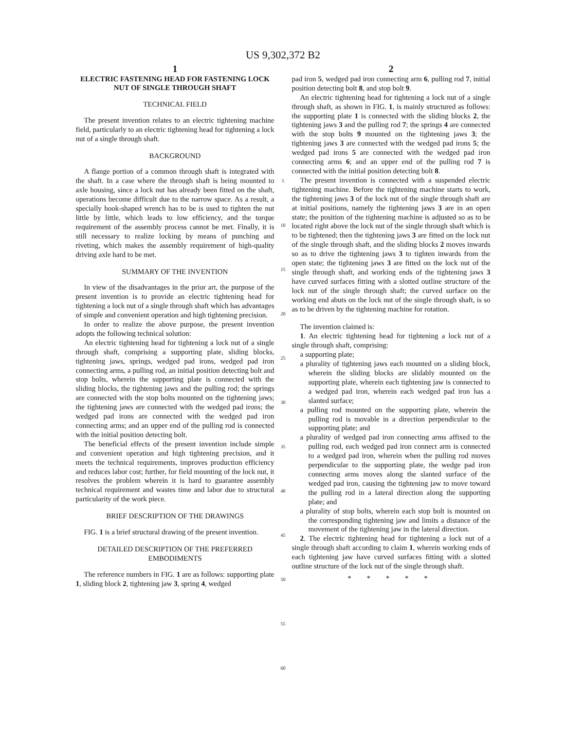US 9,302,372 B2
1
ELECTRIC FASTENING HEAD FOR FASTENING LOCK NUT OF SINGLE THROUGH SHAFT
TECHNICAL FIELD
The present invention relates to an electric tightening machine field, particularly to an electric tightening head for tightening a lock nut of a single through shaft.
BACKGROUND
A flange portion of a common through shaft is integrated with the shaft. In a case where the through shaft is being mounted to axle housing, since a lock nut has already been fitted on the shaft, operations become difficult due to the narrow space. As a result, a specially hook-shaped wrench has to be is used to tighten the nut little by little, which leads to low efficiency, and the torque requirement of the assembly process cannot be met. Finally, it is still necessary to realize locking by means of punching and riveting, which makes the assembly requirement of high-quality driving axle hard to be met.
SUMMARY OF THE INVENTION
In view of the disadvantages in the prior art, the purpose of the present invention is to provide an electric tightening head for tightening a lock nut of a single through shaft which has advantages of simple and convenient operation and high tightening precision.
In order to realize the above purpose, the present invention adopts the following technical solution:
An electric tightening head for tightening a lock nut of a single through shaft, comprising a supporting plate, sliding blocks, tightening jaws, springs, wedged pad irons, wedged pad iron connecting arms, a pulling rod, an initial position detecting bolt and stop bolts, wherein the supporting plate is connected with the sliding blocks, the tightening jaws and the pulling rod; the springs are connected with the stop bolts mounted on the tightening jaws; the tightening jaws are connected with the wedged pad irons; the wedged pad irons are connected with the wedged pad iron connecting arms; and an upper end of the pulling rod is connected with the initial position detecting bolt.
The beneficial effects of the present invention include simple and convenient operation and high tightening precision, and it meets the technical requirements, improves production efficiency and reduces labor cost; further, for field mounting of the lock nut, it resolves the problem wherein it is hard to guarantee assembly technical requirement and wastes time and labor due to structural particularity of the work piece.
BRIEF DESCRIPTION OF THE DRAWINGS
FIG. 1 is a brief structural drawing of the present invention.
DETAILED DESCRIPTION OF THE PREFERRED EMBODIMENTS
The reference numbers in FIG. 1 are as follows: supporting plate 1, sliding block 2, tightening jaw 3, spring 4, wedged
5
10
15
20
25
30
35
40
45
50
55
60
2
pad iron 5, wedged pad iron connecting arm 6, pulling rod 7, initial position detecting bolt 8, and stop bolt 9.
An electric tightening head for tightening a lock nut of a single through shaft, as shown in FIG. 1, is mainly structured as follows: the supporting plate 1 is connected with the sliding blocks 2, the tightening jaws 3 and the pulling rod 7; the springs 4 are connected with the stop bolts 9 mounted on the tightening jaws 3; the tightening jaws 3 are connected with the wedged pad irons 5; the wedged pad irons 5 are connected with the wedged pad iron connecting arms 6; and an upper end of the pulling rod 7 is connected with the initial position detecting bolt 8.
The present invention is connected with a suspended electric tightening machine. Before the tightening machine starts to work, the tightening jaws 3 of the lock nut of the single through shaft are at initial positions, namely the tightening jaws 3 are in an open state; the position of the tightening machine is adjusted so as to be located right above the lock nut of the single through shaft which is to be tightened; then the tightening jaws 3 are fitted on the lock nut of the single through shaft, and the sliding blocks 2 moves inwards so as to drive the tightening jaws 3 to tighten inwards from the open state; the tightening jaws 3 are fitted on the lock nut of the single through shaft, and working ends of the tightening jaws 3 have curved surfaces fitting with a slotted outline structure of the lock nut of the single through shaft; the curved surface on the working end abuts on the lock nut of the single through shaft, is so as to be driven by the tightening machine for rotation.
The invention claimed is:
1. An electric tightening head for tightening a lock nut of a single through shaft, comprising:
a supporting plate;
a plurality of tightening jaws each mounted on a sliding block, wherein the sliding blocks are slidably mounted on the supporting plate, wherein each tightening jaw is connected to a wedged pad iron, wherein each wedged pad iron has a slanted surface;
a pulling rod mounted on the supporting plate, wherein the pulling rod is movable in a direction perpendicular to the supporting plate; and
a plurality of wedged pad iron connecting arms affixed to the pulling rod, each wedged pad iron connect arm is connected to a wedged pad iron, wherein when the pulling rod moves perpendicular to the supporting plate, the wedge pad iron connecting arms moves along the slanted surface of the wedged pad iron, causing the tightening jaw to move toward the pulling rod in a lateral direction along the supporting plate; and
a plurality of stop bolts, wherein each stop bolt is mounted on the corresponding tightening jaw and limits a distance of the movement of the tightening jaw in the lateral direction.
2. The electric tightening head for tightening a lock nut of a single through shaft according to claim 1, wherein working ends of each tightening jaw have curved surfaces fitting with a slotted outline structure of the lock nut of the single through shaft.
* * * * *